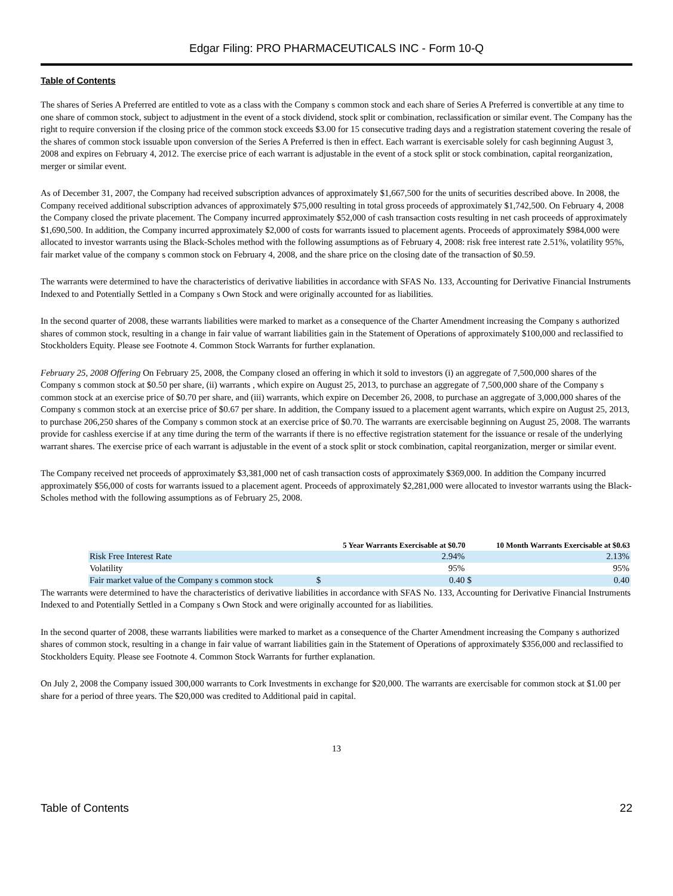Edgar Filing: PRO PHARMACEUTICALS INC - Form 10-Q
Table of Contents
The shares of Series A Preferred are entitled to vote as a class with the Company s common stock and each share of Series A Preferred is convertible at any time to one share of common stock, subject to adjustment in the event of a stock dividend, stock split or combination, reclassification or similar event. The Company has the right to require conversion if the closing price of the common stock exceeds $3.00 for 15 consecutive trading days and a registration statement covering the resale of the shares of common stock issuable upon conversion of the Series A Preferred is then in effect. Each warrant is exercisable solely for cash beginning August 3, 2008 and expires on February 4, 2012. The exercise price of each warrant is adjustable in the event of a stock split or stock combination, capital reorganization, merger or similar event.
As of December 31, 2007, the Company had received subscription advances of approximately $1,667,500 for the units of securities described above. In 2008, the Company received additional subscription advances of approximately $75,000 resulting in total gross proceeds of approximately $1,742,500. On February 4, 2008 the Company closed the private placement. The Company incurred approximately $52,000 of cash transaction costs resulting in net cash proceeds of approximately $1,690,500. In addition, the Company incurred approximately $2,000 of costs for warrants issued to placement agents. Proceeds of approximately $984,000 were allocated to investor warrants using the Black-Scholes method with the following assumptions as of February 4, 2008: risk free interest rate 2.51%, volatility 95%, fair market value of the company s common stock on February 4, 2008, and the share price on the closing date of the transaction of $0.59.
The warrants were determined to have the characteristics of derivative liabilities in accordance with SFAS No. 133, Accounting for Derivative Financial Instruments Indexed to and Potentially Settled in a Company s Own Stock and were originally accounted for as liabilities.
In the second quarter of 2008, these warrants liabilities were marked to market as a consequence of the Charter Amendment increasing the Company s authorized shares of common stock, resulting in a change in fair value of warrant liabilities gain in the Statement of Operations of approximately $100,000 and reclassified to Stockholders Equity. Please see Footnote 4. Common Stock Warrants for further explanation.
February 25, 2008 Offering On February 25, 2008, the Company closed an offering in which it sold to investors (i) an aggregate of 7,500,000 shares of the Company s common stock at $0.50 per share, (ii) warrants , which expire on August 25, 2013, to purchase an aggregate of 7,500,000 share of the Company s common stock at an exercise price of $0.70 per share, and (iii) warrants, which expire on December 26, 2008, to purchase an aggregate of 3,000,000 shares of the Company s common stock at an exercise price of $0.67 per share. In addition, the Company issued to a placement agent warrants, which expire on August 25, 2013, to purchase 206,250 shares of the Company s common stock at an exercise price of $0.70. The warrants are exercisable beginning on August 25, 2008. The warrants provide for cashless exercise if at any time during the term of the warrants if there is no effective registration statement for the issuance or resale of the underlying warrant shares. The exercise price of each warrant is adjustable in the event of a stock split or stock combination, capital reorganization, merger or similar event.
The Company received net proceeds of approximately $3,381,000 net of cash transaction costs of approximately $369,000. In addition the Company incurred approximately $56,000 of costs for warrants issued to a placement agent. Proceeds of approximately $2,281,000 were allocated to investor warrants using the Black-Scholes method with the following assumptions as of February 25, 2008.
| | 5 Year Warrants Exercisable at $0.70 | | 10 Month Warrants Exercisable at $0.63 | |
| --- | --- | --- | --- | --- |
| Risk Free Interest Rate | | 2.94% | | 2.13% |
| Volatility | | 95% | | 95% |
| Fair market value of the Company s common stock | $ | 0.40 | $ | 0.40 |
The warrants were determined to have the characteristics of derivative liabilities in accordance with SFAS No. 133, Accounting for Derivative Financial Instruments Indexed to and Potentially Settled in a Company s Own Stock and were originally accounted for as liabilities.
In the second quarter of 2008, these warrants liabilities were marked to market as a consequence of the Charter Amendment increasing the Company s authorized shares of common stock, resulting in a change in fair value of warrant liabilities gain in the Statement of Operations of approximately $356,000 and reclassified to Stockholders Equity. Please see Footnote 4. Common Stock Warrants for further explanation.
On July 2, 2008 the Company issued 300,000 warrants to Cork Investments in exchange for $20,000. The warrants are exercisable for common stock at $1.00 per share for a period of three years. The $20,000 was credited to Additional paid in capital.
13
Table of Contents 22